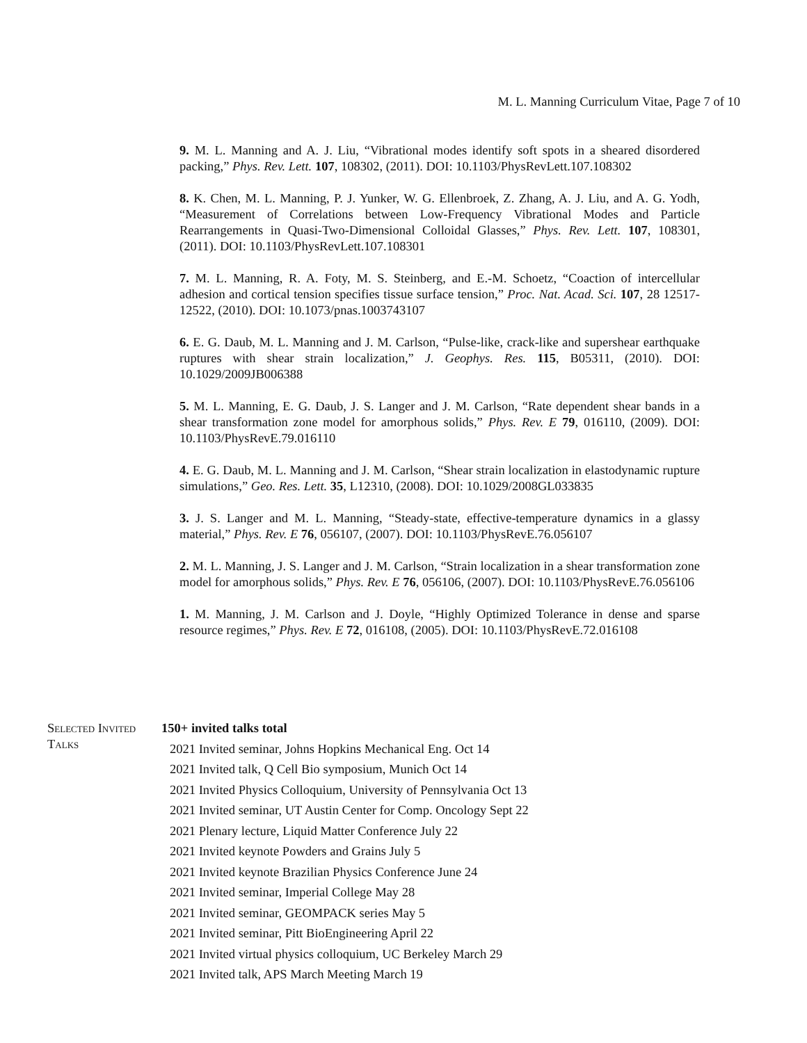M. L. Manning Curriculum Vitae, Page 7 of 10
9. M. L. Manning and A. J. Liu, “Vibrational modes identify soft spots in a sheared disordered packing,” Phys. Rev. Lett. 107, 108302, (2011). DOI: 10.1103/PhysRevLett.107.108302
8. K. Chen, M. L. Manning, P. J. Yunker, W. G. Ellenbroek, Z. Zhang, A. J. Liu, and A. G. Yodh, “Measurement of Correlations between Low-Frequency Vibrational Modes and Particle Rearrangements in Quasi-Two-Dimensional Colloidal Glasses,” Phys. Rev. Lett. 107, 108301, (2011). DOI: 10.1103/PhysRevLett.107.108301
7. M. L. Manning, R. A. Foty, M. S. Steinberg, and E.-M. Schoetz, “Coaction of intercellular adhesion and cortical tension specifies tissue surface tension,” Proc. Nat. Acad. Sci. 107, 28 12517-12522, (2010). DOI: 10.1073/pnas.1003743107
6. E. G. Daub, M. L. Manning and J. M. Carlson, “Pulse-like, crack-like and supershear earthquake ruptures with shear strain localization,” J. Geophys. Res. 115, B05311, (2010). DOI: 10.1029/2009JB006388
5. M. L. Manning, E. G. Daub, J. S. Langer and J. M. Carlson, “Rate dependent shear bands in a shear transformation zone model for amorphous solids,” Phys. Rev. E 79, 016110, (2009). DOI: 10.1103/PhysRevE.79.016110
4. E. G. Daub, M. L. Manning and J. M. Carlson, “Shear strain localization in elastodynamic rupture simulations,” Geo. Res. Lett. 35, L12310, (2008). DOI: 10.1029/2008GL033835
3. J. S. Langer and M. L. Manning, “Steady-state, effective-temperature dynamics in a glassy material,” Phys. Rev. E 76, 056107, (2007). DOI: 10.1103/PhysRevE.76.056107
2. M. L. Manning, J. S. Langer and J. M. Carlson, “Strain localization in a shear transformation zone model for amorphous solids,” Phys. Rev. E 76, 056106, (2007). DOI: 10.1103/PhysRevE.76.056106
1. M. Manning, J. M. Carlson and J. Doyle, “Highly Optimized Tolerance in dense and sparse resource regimes,” Phys. Rev. E 72, 016108, (2005). DOI: 10.1103/PhysRevE.72.016108
Selected Invited Talks
150+ invited talks total
2021 Invited seminar, Johns Hopkins Mechanical Eng. Oct 14
2021 Invited talk, Q Cell Bio symposium, Munich Oct 14
2021 Invited Physics Colloquium, University of Pennsylvania Oct 13
2021 Invited seminar, UT Austin Center for Comp. Oncology Sept 22
2021 Plenary lecture, Liquid Matter Conference July 22
2021 Invited keynote Powders and Grains July 5
2021 Invited keynote Brazilian Physics Conference June 24
2021 Invited seminar, Imperial College May 28
2021 Invited seminar, GEOMPACK series May 5
2021 Invited seminar, Pitt BioEngineering April 22
2021 Invited virtual physics colloquium, UC Berkeley March 29
2021 Invited talk, APS March Meeting March 19